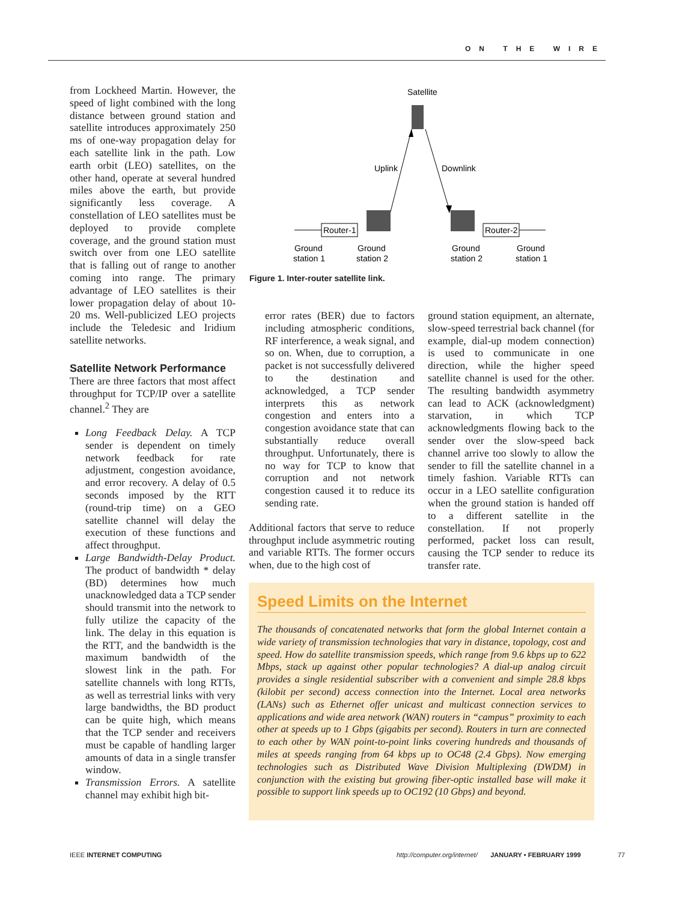ON THE WIRE
from Lockheed Martin. However, the speed of light combined with the long distance between ground station and satellite introduces approximately 250 ms of one-way propagation delay for each satellite link in the path. Low earth orbit (LEO) satellites, on the other hand, operate at several hundred miles above the earth, but provide significantly less coverage. A constellation of LEO satellites must be deployed to provide complete coverage, and the ground station must switch over from one LEO satellite that is falling out of range to another coming into range. The primary advantage of LEO satellites is their lower propagation delay of about 10-20 ms. Well-publicized LEO projects include the Teledesic and Iridium satellite networks.
Satellite Network Performance
There are three factors that most affect throughput for TCP/IP over a satellite channel.<sup>2</sup> They are
Long Feedback Delay. A TCP sender is dependent on timely network feedback for rate adjustment, congestion avoidance, and error recovery. A delay of 0.5 seconds imposed by the RTT (round-trip time) on a GEO satellite channel will delay the execution of these functions and affect throughput.
Large Bandwidth-Delay Product. The product of bandwidth * delay (BD) determines how much unacknowledged data a TCP sender should transmit into the network to fully utilize the capacity of the link. The delay in this equation is the RTT, and the bandwidth is the maximum bandwidth of the slowest link in the path. For satellite channels with long RTTs, as well as terrestrial links with very large bandwidths, the BD product can be quite high, which means that the TCP sender and receivers must be capable of handling larger amounts of data in a single transfer window.
Transmission Errors. A satellite channel may exhibit high bit-
Satellite
Uplink
Downlink
Router-1
Router-2
Ground
station 1
Ground
station 2
Ground
station 2
Ground
station 1
Figure 1. Inter-router satellite link.
error rates (BER) due to factors including atmospheric conditions, RF interference, a weak signal, and so on. When, due to corruption, a packet is not successfully delivered to the destination and acknowledged, a TCP sender interprets this as network congestion and enters into a congestion avoidance state that can substantially reduce overall throughput. Unfortunately, there is no way for TCP to know that corruption and not network congestion caused it to reduce its sending rate.
Additional factors that serve to reduce throughput include asymmetric routing and variable RTTs. The former occurs when, due to the high cost of
ground station equipment, an alternate, slow-speed terrestrial back channel (for example, dial-up modem connection) is used to communicate in one direction, while the higher speed satellite channel is used for the other. The resulting bandwidth asymmetry can lead to ACK (acknowledgment) starvation, in which TCP acknowledgments flowing back to the sender over the slow-speed back channel arrive too slowly to allow the sender to fill the satellite channel in a timely fashion. Variable RTTs can occur in a LEO satellite configuration when the ground station is handed off to a different satellite in the constellation. If not properly performed, packet loss can result, causing the TCP sender to reduce its transfer rate.
Speed Limits on the Internet
The thousands of concatenated networks that form the global Internet contain a wide variety of transmission technologies that vary in distance, topology, cost and speed. How do satellite transmission speeds, which range from 9.6 kbps up to 622 Mbps, stack up against other popular technologies? A dial-up analog circuit provides a single residential subscriber with a convenient and simple 28.8 kbps (kilobit per second) access connection into the Internet. Local area networks (LANs) such as Ethernet offer unicast and multicast connection services to applications and wide area network (WAN) routers in “campus” proximity to each other at speeds up to 1 Gbps (gigabits per second). Routers in turn are connected to each other by WAN point-to-point links covering hundreds and thousands of miles at speeds ranging from 64 kbps up to OC48 (2.4 Gbps). Now emerging technologies such as Distributed Wave Division Multiplexing (DWDM) in conjunction with the existing but growing fiber-optic installed base will make it possible to support link speeds up to OC192 (10 Gbps) and beyond.
IEEE INTERNET COMPUTING
http://computer.org/internet/ JANUARY • FEBRUARY 1999
77